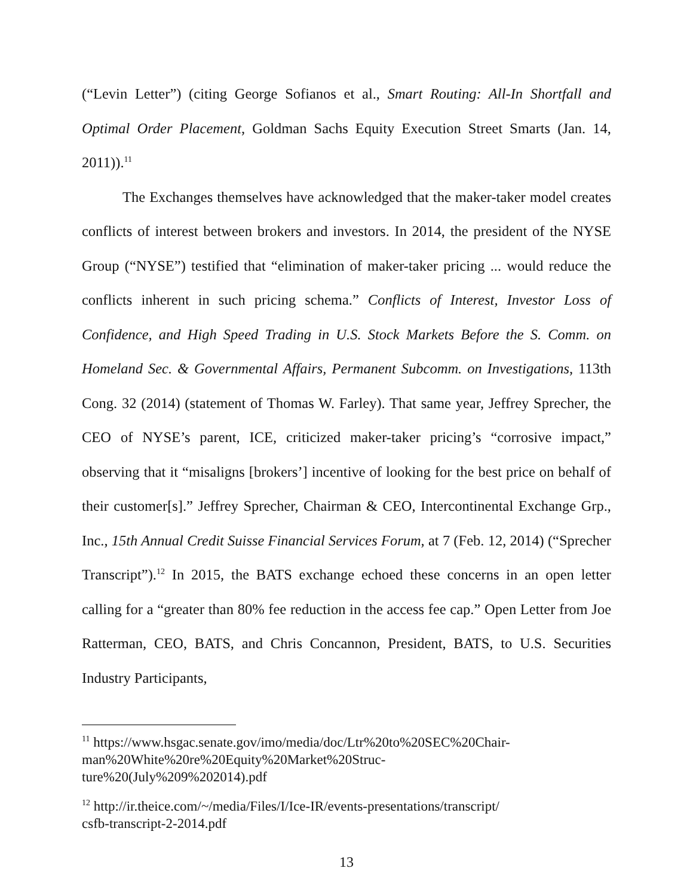(“Levin Letter”) (citing George Sofianos et al., Smart Routing: All-In Shortfall and Optimal Order Placement, Goldman Sachs Equity Execution Street Smarts (Jan. 14, 2011)).<sup>11</sup>
The Exchanges themselves have acknowledged that the maker-taker model creates conflicts of interest between brokers and investors. In 2014, the president of the NYSE Group (“NYSE”) testified that “elimination of maker-taker pricing ... would reduce the conflicts inherent in such pricing schema.” Conflicts of Interest, Investor Loss of Confidence, and High Speed Trading in U.S. Stock Markets Before the S. Comm. on Homeland Sec. & Governmental Affairs, Permanent Subcomm. on Investigations, 113th Cong. 32 (2014) (statement of Thomas W. Farley). That same year, Jeffrey Sprecher, the CEO of NYSE’s parent, ICE, criticized maker-taker pricing’s “corrosive impact,” observing that it “misaligns [brokers’] incentive of looking for the best price on behalf of their customer[s].” Jeffrey Sprecher, Chairman & CEO, Intercontinental Exchange Grp., Inc., 15th Annual Credit Suisse Financial Services Forum, at 7 (Feb. 12, 2014) (“Sprecher Transcript”).<sup>12</sup> In 2015, the BATS exchange echoed these concerns in an open letter calling for a “greater than 80% fee reduction in the access fee cap.” Open Letter from Joe Ratterman, CEO, BATS, and Chris Concannon, President, BATS, to U.S. Securities Industry Participants,
<sup>11</sup> https://www.hsgac.senate.gov/imo/media/doc/Ltr%20to%20SEC%20Chair-
man%20White%20re%20Equity%20Market%20Struc-
ture%20(July%209%202014).pdf
<sup>12</sup> http://ir.theice.com/~/media/Files/I/Ice-IR/events-presentations/transcript/
csfb-transcript-2-2014.pdf
13